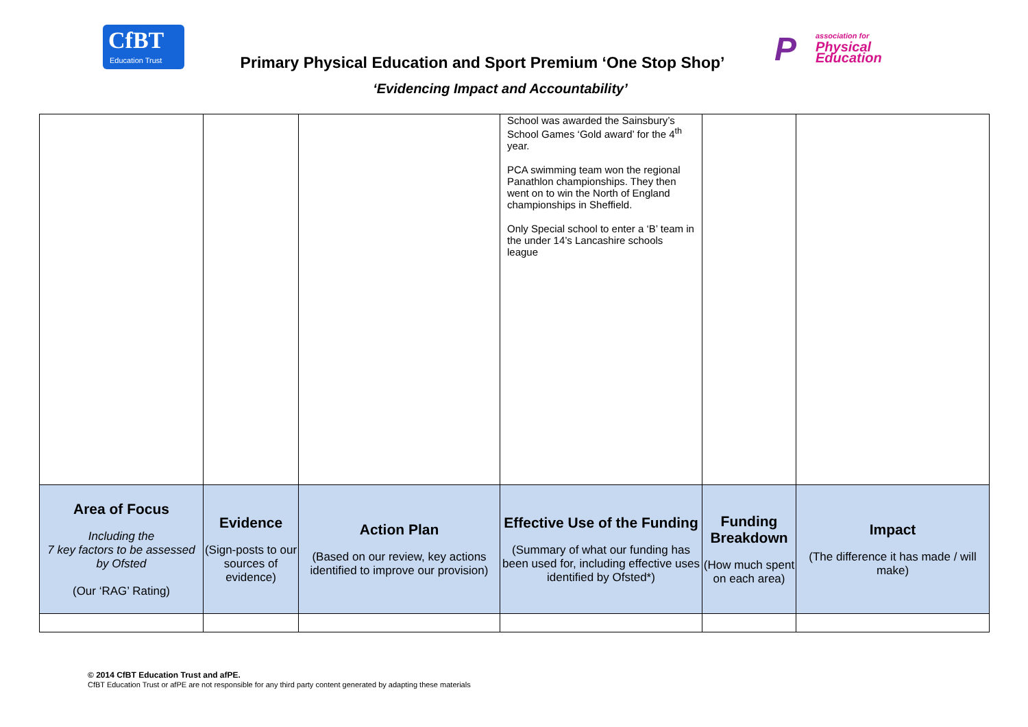CfBT
Education Trust
Primary Physical Education and Sport Premium ‘One Stop Shop’
P
association for
Physical
Education
‘Evidencing Impact and Accountability’
| | | | School was awarded the Sainsbury’s School Games ‘Gold award’ for the 4<sup>th</sup> year. PCA swimming team won the regional Panathlon championships. They then went on to win the North of England championships in Sheffield. Only Special school to enter a ‘B’ team in the under 14’s Lancashire schools league | | |
| Area of Focus Including the 7 key factors to be assessed by Ofsted (Our ‘RAG’ Rating) | Evidence (Sign-posts to our sources of evidence) | Action Plan (Based on our review, key actions identified to improve our provision) | Effective Use of the Funding (Summary of what our funding has been used for, including effective uses identified by Ofsted*) | Funding Breakdown (How much spent on each area) | Impact (The difference it has made / will make) |
© 2014 CfBT Education Trust and afPE.
CfBT Education Trust or afPE are not responsible for any third party content generated by adapting these materials